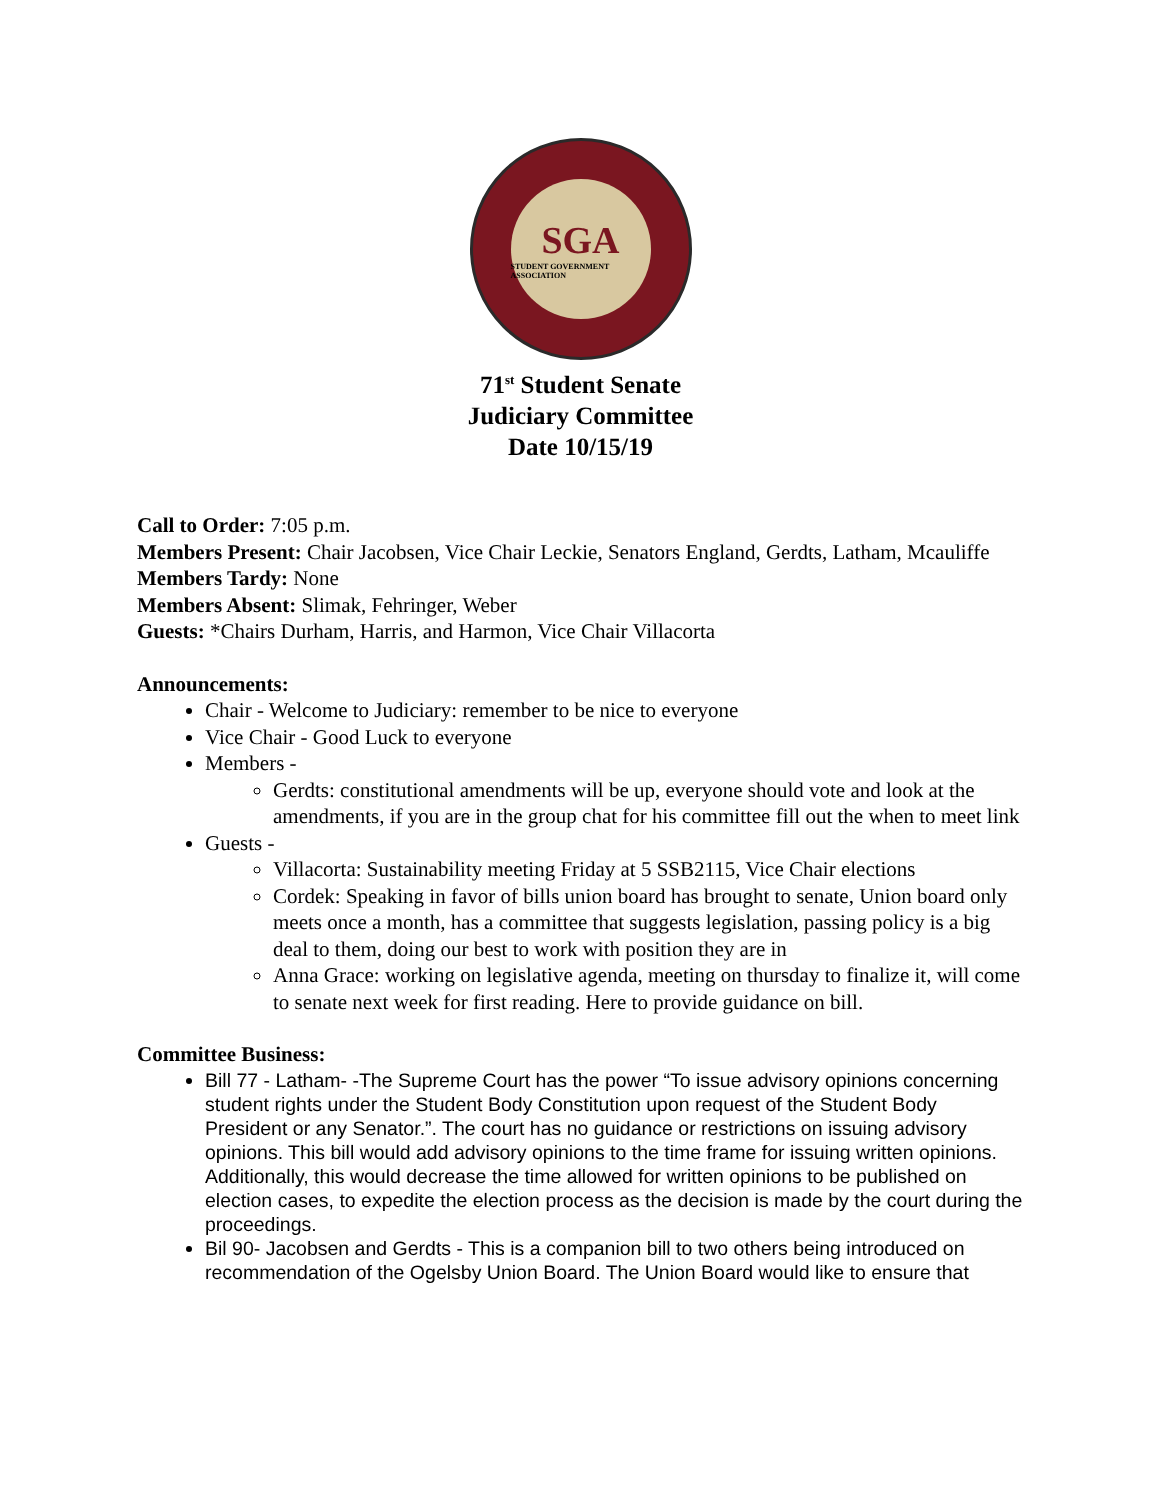SGA
STUDENT GOVERNMENT ASSOCIATION
71<sup>st</sup> Student Senate
Judiciary Committee
Date 10/15/19
Call to Order: 7:05 p.m.
Members Present: Chair Jacobsen, Vice Chair Leckie, Senators England, Gerdts, Latham, Mcauliffe
Members Tardy: None
Members Absent: Slimak, Fehringer, Weber
Guests: *Chairs Durham, Harris, and Harmon, Vice Chair Villacorta
Announcements:
Chair - Welcome to Judiciary: remember to be nice to everyone
Vice Chair - Good Luck to everyone
Members -
Gerdts: constitutional amendments will be up, everyone should vote and look at the amendments, if you are in the group chat for his committee fill out the when to meet link
Guests -
Villacorta: Sustainability meeting Friday at 5 SSB2115, Vice Chair elections
Cordek: Speaking in favor of bills union board has brought to senate, Union board only meets once a month, has a committee that suggests legislation, passing policy is a big deal to them, doing our best to work with position they are in
Anna Grace: working on legislative agenda, meeting on thursday to finalize it, will come to senate next week for first reading. Here to provide guidance on bill.
Committee Business:
Bill 77 - Latham- -The Supreme Court has the power “To issue advisory opinions concerning student rights under the Student Body Constitution upon request of the Student Body President or any Senator.”. The court has no guidance or restrictions on issuing advisory opinions. This bill would add advisory opinions to the time frame for issuing written opinions. Additionally, this would decrease the time allowed for written opinions to be published on election cases, to expedite the election process as the decision is made by the court during the proceedings.
Bil 90- Jacobsen and Gerdts - This is a companion bill to two others being introduced on recommendation of the Ogelsby Union Board. The Union Board would like to ensure that